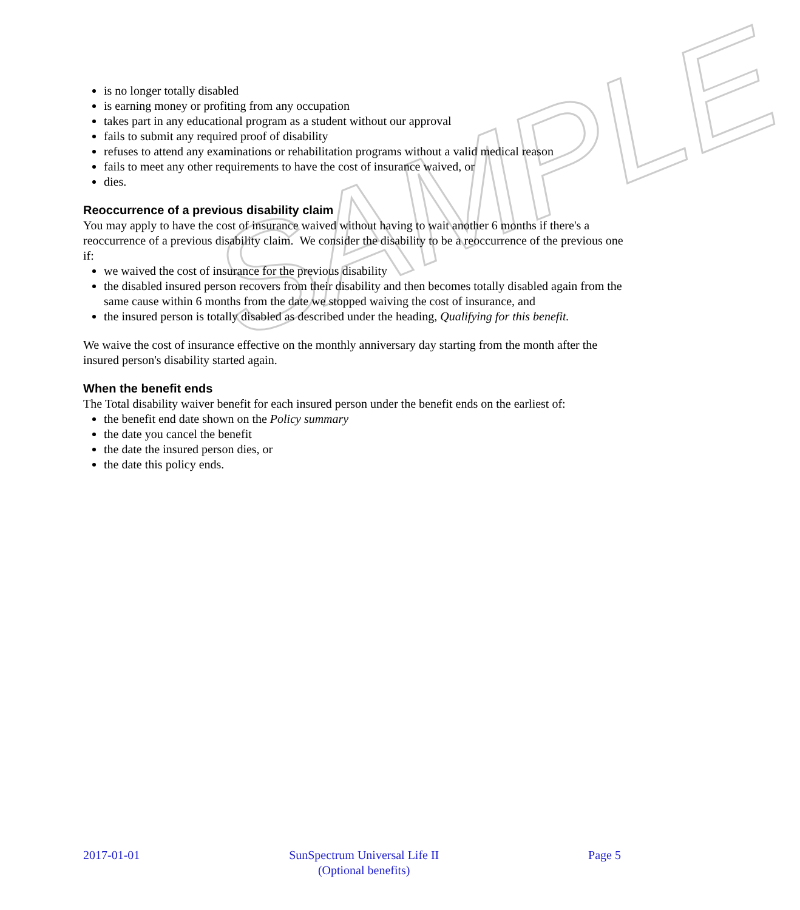SAMPLE
is no longer totally disabled
is earning money or profiting from any occupation
takes part in any educational program as a student without our approval
fails to submit any required proof of disability
refuses to attend any examinations or rehabilitation programs without a valid medical reason
fails to meet any other requirements to have the cost of insurance waived, or
dies.
Reoccurrence of a previous disability claim
You may apply to have the cost of insurance waived without having to wait another 6 months if there's a reoccurrence of a previous disability claim. We consider the disability to be a reoccurrence of the previous one if:
we waived the cost of insurance for the previous disability
the disabled insured person recovers from their disability and then becomes totally disabled again from the same cause within 6 months from the date we stopped waiving the cost of insurance, and
the insured person is totally disabled as described under the heading, Qualifying for this benefit.
We waive the cost of insurance effective on the monthly anniversary day starting from the month after the insured person's disability started again.
When the benefit ends
The Total disability waiver benefit for each insured person under the benefit ends on the earliest of:
the benefit end date shown on the Policy summary
the date you cancel the benefit
the date the insured person dies, or
the date this policy ends.
2017-01-01 SunSpectrum Universal Life II
(Optional benefits)
Page 5